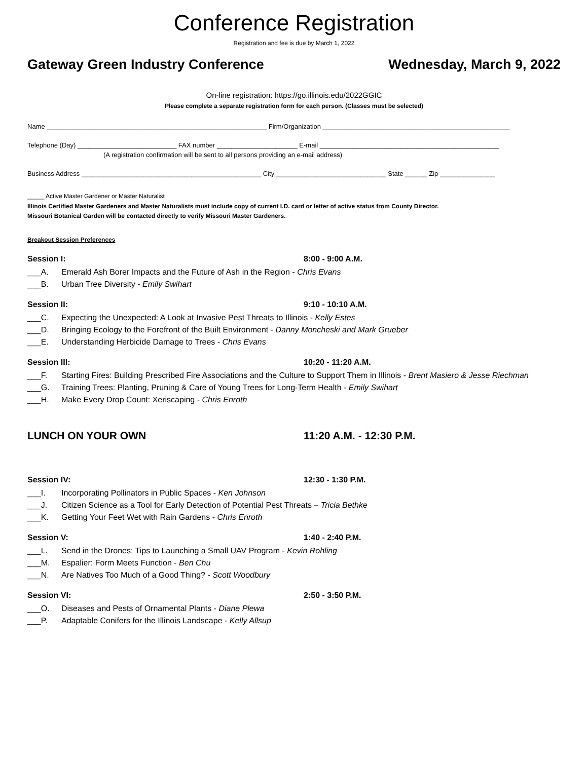Conference Registration
Registration and fee is due by March 1, 2022
Gateway Green Industry Conference Wednesday, March 9, 2022
On-line registration: https://go.illinois.edu/2022GGIC
Please complete a separate registration form for each person. (Classes must be selected)
Name ____________________________________________________________ Firm/Organization ___________________________________________________
Telephone (Day) ___________________________ FAX number ______________________ E-mail _________________________________________________
(A registration confirmation will be sent to all persons providing an e-mail address)
Business Address _________________________________________________ City ______________________________ State ______ Zip _______________
_____ Active Master Gardener or Master Naturalist
Illinois Certified Master Gardeners and Master Naturalists must include copy of current I.D. card or letter of active status from County Director.
Missouri Botanical Garden will be contacted directly to verify Missouri Master Gardeners.
Breakout Session Preferences
Session I: 8:00 - 9:00 A.M.
___A. Emerald Ash Borer Impacts and the Future of Ash in the Region - Chris Evans
___B. Urban Tree Diversity - Emily Swihart
Session II: 9:10 - 10:10 A.M.
___C. Expecting the Unexpected: A Look at Invasive Pest Threats to Illinois - Kelly Estes
___D. Bringing Ecology to the Forefront of the Built Environment - Danny Moncheski and Mark Grueber
___E. Understanding Herbicide Damage to Trees - Chris Evans
Session III: 10:20 - 11:20 A.M.
___F. Starting Fires: Building Prescribed Fire Associations and the Culture to Support Them in Illinois - Brent Masiero & Jesse Riechman
___G. Training Trees: Planting, Pruning & Care of Young Trees for Long-Term Health - Emily Swihart
___H. Make Every Drop Count: Xeriscaping - Chris Enroth
LUNCH ON YOUR OWN 11:20 A.M. - 12:30 P.M.
Session IV: 12:30 - 1:30 P.M.
___I. Incorporating Pollinators in Public Spaces - Ken Johnson
___J. Citizen Science as a Tool for Early Detection of Potential Pest Threats – Tricia Bethke
___K. Getting Your Feet Wet with Rain Gardens - Chris Enroth
Session V: 1:40 - 2:40 P.M.
___L. Send in the Drones: Tips to Launching a Small UAV Program - Kevin Rohling
___M. Espalier: Form Meets Function - Ben Chu
___N. Are Natives Too Much of a Good Thing? - Scott Woodbury
Session VI: 2:50 - 3:50 P.M.
___O. Diseases and Pests of Ornamental Plants - Diane Plewa
___P. Adaptable Conifers for the Illinois Landscape - Kelly Allsup